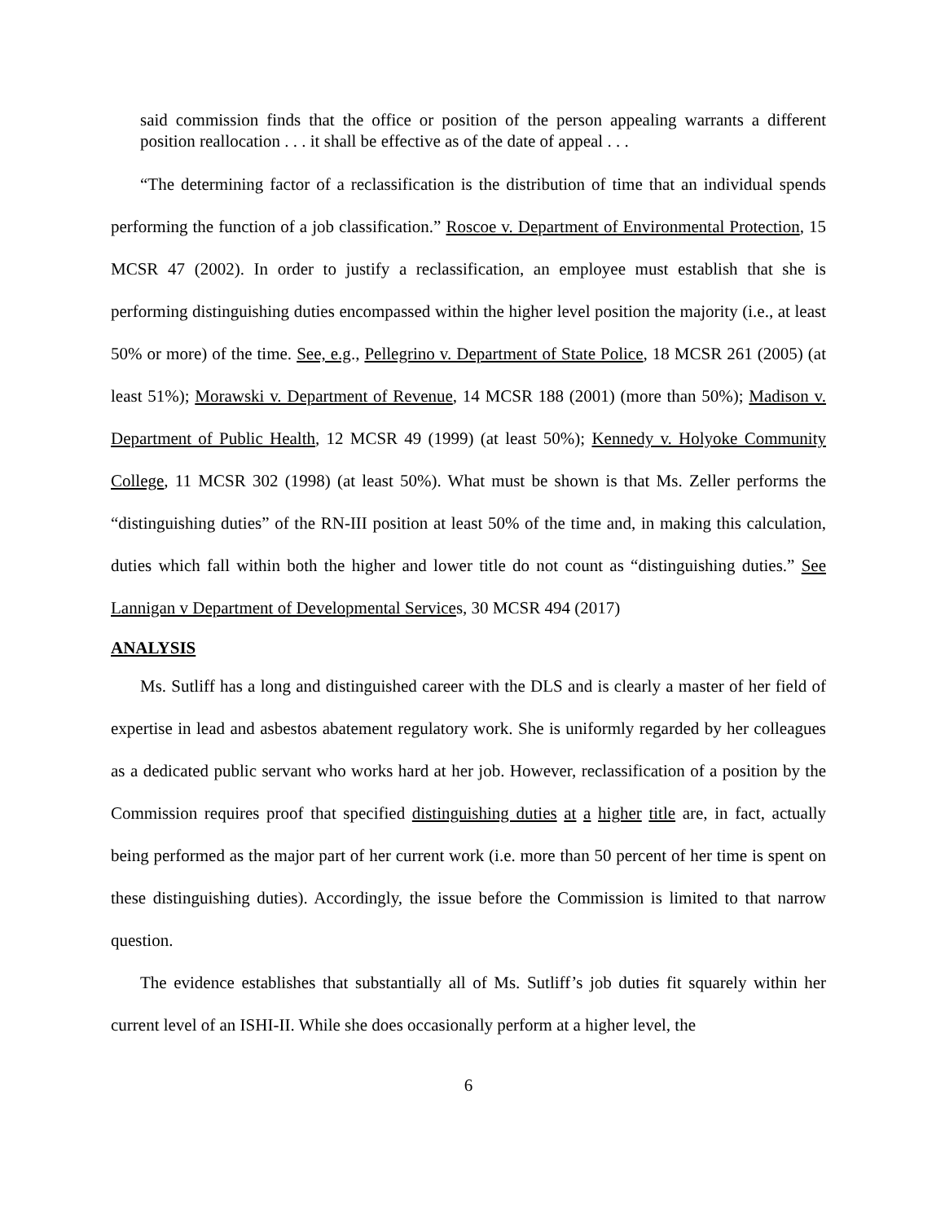said commission finds that the office or position of the person appealing warrants a different position reallocation . . . it shall be effective as of the date of appeal . . .
“The determining factor of a reclassification is the distribution of time that an individual spends performing the function of a job classification.” Roscoe v. Department of Environmental Protection, 15 MCSR 47 (2002). In order to justify a reclassification, an employee must establish that she is performing distinguishing duties encompassed within the higher level position the majority (i.e., at least 50% or more) of the time. See, e.g., Pellegrino v. Department of State Police, 18 MCSR 261 (2005) (at least 51%); Morawski v. Department of Revenue, 14 MCSR 188 (2001) (more than 50%); Madison v. Department of Public Health, 12 MCSR 49 (1999) (at least 50%); Kennedy v. Holyoke Community College, 11 MCSR 302 (1998) (at least 50%). What must be shown is that Ms. Zeller performs the “distinguishing duties” of the RN-III position at least 50% of the time and, in making this calculation, duties which fall within both the higher and lower title do not count as “distinguishing duties.” See Lannigan v Department of Developmental Services, 30 MCSR 494 (2017)
ANALYSIS
Ms. Sutliff has a long and distinguished career with the DLS and is clearly a master of her field of expertise in lead and asbestos abatement regulatory work. She is uniformly regarded by her colleagues as a dedicated public servant who works hard at her job. However, reclassification of a position by the Commission requires proof that specified distinguishing duties at a higher title are, in fact, actually being performed as the major part of her current work (i.e. more than 50 percent of her time is spent on these distinguishing duties). Accordingly, the issue before the Commission is limited to that narrow question.
The evidence establishes that substantially all of Ms. Sutliff’s job duties fit squarely within her current level of an ISHI-II. While she does occasionally perform at a higher level, the
6